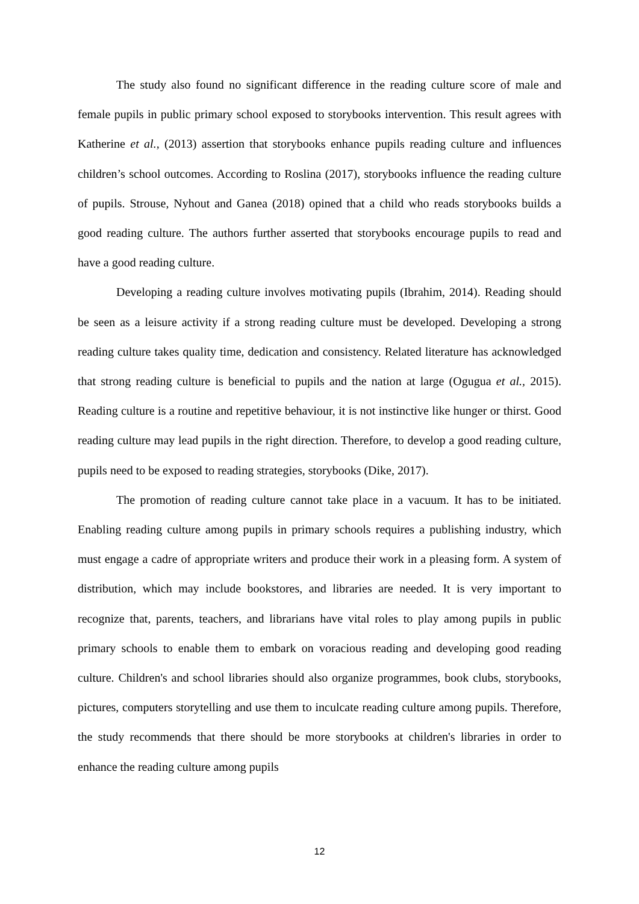The study also found no significant difference in the reading culture score of male and female pupils in public primary school exposed to storybooks intervention. This result agrees with Katherine et al., (2013) assertion that storybooks enhance pupils reading culture and influences children’s school outcomes. According to Roslina (2017), storybooks influence the reading culture of pupils. Strouse, Nyhout and Ganea (2018) opined that a child who reads storybooks builds a good reading culture. The authors further asserted that storybooks encourage pupils to read and have a good reading culture.
Developing a reading culture involves motivating pupils (Ibrahim, 2014). Reading should be seen as a leisure activity if a strong reading culture must be developed. Developing a strong reading culture takes quality time, dedication and consistency. Related literature has acknowledged that strong reading culture is beneficial to pupils and the nation at large (Ogugua et al., 2015). Reading culture is a routine and repetitive behaviour, it is not instinctive like hunger or thirst. Good reading culture may lead pupils in the right direction. Therefore, to develop a good reading culture, pupils need to be exposed to reading strategies, storybooks (Dike, 2017).
The promotion of reading culture cannot take place in a vacuum. It has to be initiated. Enabling reading culture among pupils in primary schools requires a publishing industry, which must engage a cadre of appropriate writers and produce their work in a pleasing form. A system of distribution, which may include bookstores, and libraries are needed. It is very important to recognize that, parents, teachers, and librarians have vital roles to play among pupils in public primary schools to enable them to embark on voracious reading and developing good reading culture. Children's and school libraries should also organize programmes, book clubs, storybooks, pictures, computers storytelling and use them to inculcate reading culture among pupils. Therefore, the study recommends that there should be more storybooks at children's libraries in order to enhance the reading culture among pupils
12